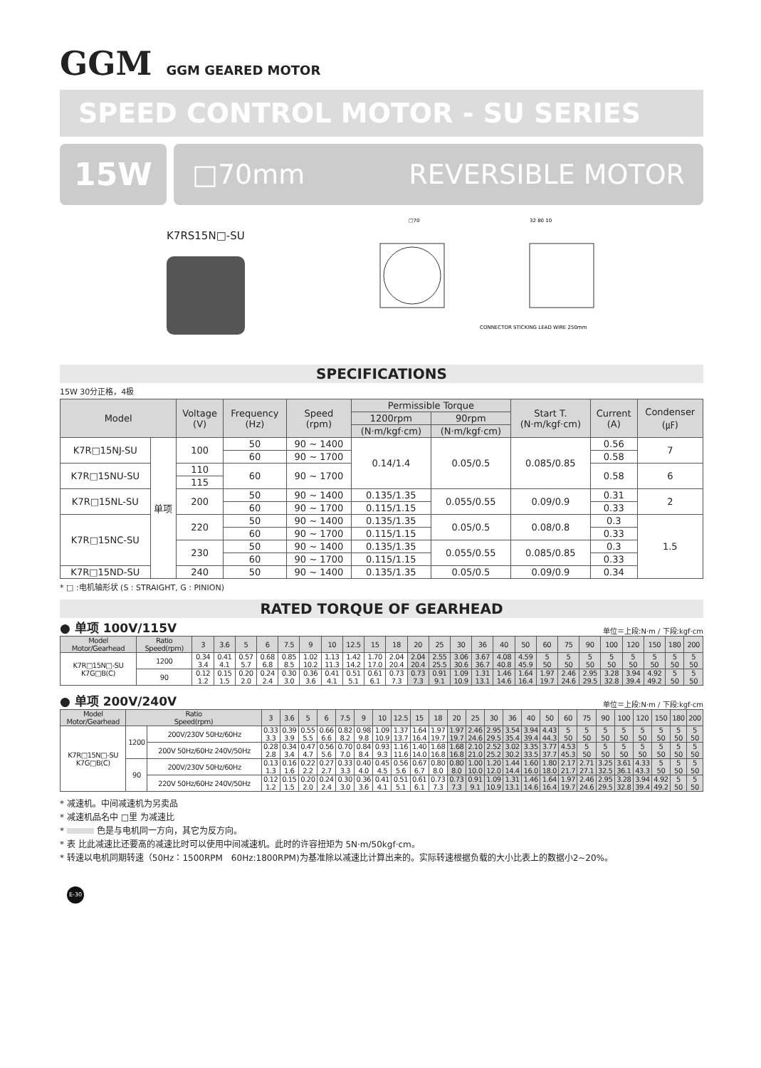GGM GGM GEARED MOTOR
SPEED CONTROL MOTOR - SU SERIES
15W
□70mm REVERSIBLE MOTOR
K7RS15N□-SU
□70
32 80 10
CONNECTOR STICKING LEAD WIRE 250mm
SPECIFICATIONS
15W 30分正格，4极
| Model | | Voltage (V) | Frequency (Hz) | Speed (rpm) | Permissible Torque | | Start T. (N·m/kgf·cm) | Current (A) | Condenser (㎌) |
| --- | --- | --- | --- | --- | --- | --- | --- | --- | --- |
| | | | | | 1200rpm | 90rpm | | | |
| | | | | | (N·m/kgf·cm) | (N·m/kgf·cm) | | | |
| K7R□15NJ-SU | 单项 | 100 | 50 | 90 ~ 1400 | 0.14/1.4 | 0.05/0.5 | 0.085/0.85 | 0.56 | 7 |
| | | | 60 | 90 ~ 1700 | | | | 0.58 | |
| K7R□15NU-SU | | 110 | 60 | 90 ~ 1700 | | | | 0.58 | 6 |
| | | 115 | | | | | | | |
| K7R□15NL-SU | | 200 | 50 | 90 ~ 1400 | 0.135/1.35 | 0.055/0.55 | 0.09/0.9 | 0.31 | 2 |
| | | | 60 | 90 ~ 1700 | 0.115/1.15 | | | 0.33 | |
| K7R□15NC-SU | | 220 | 50 | 90 ~ 1400 | 0.135/1.35 | 0.05/0.5 | 0.08/0.8 | 0.3 | 1.5 |
| | | | 60 | 90 ~ 1700 | 0.115/1.15 | | | 0.33 | |
| | | 230 | 50 | 90 ~ 1400 | 0.135/1.35 | 0.055/0.55 | 0.085/0.85 | 0.3 | |
| | | | 60 | 90 ~ 1700 | 0.115/1.15 | | | 0.33 | |
| K7R□15ND-SU | | 240 | 50 | 90 ~ 1400 | 0.135/1.35 | 0.05/0.5 | 0.09/0.9 | 0.34 | |
* □ :电机轴形状 (S : STRAIGHT, G : PINION)
RATED TORQUE OF GEARHEAD
● 单项 100V/115V 单位＝上段:N·m / 下段:kgf·cm
| Model Motor/Gearhead | Ratio Speed(rpm) | 3 | 3.6 | 5 | 6 | 7.5 | 9 | 10 | 12.5 | 15 | 18 | 20 | 25 | 30 | 36 | 40 | 50 | 60 | 75 | 90 | 100 | 120 | 150 | 180 | 200 |
| --- | --- | --- | --- | --- | --- | --- | --- | --- | --- | --- | --- | --- | --- | --- | --- | --- | --- | --- | --- | --- | --- | --- | --- | --- | --- |
| K7R□15N□-SU K7G□B(C) | 1200 | 0.34 3.4 | 0.41 4.1 | 0.57 5.7 | 0.68 6.8 | 0.85 8.5 | 1.02 10.2 | 1.13 11.3 | 1.42 14.2 | 1.70 17.0 | 2.04 20.4 | 2.04 20.4 | 2.55 25.5 | 3.06 30.6 | 3.67 36.7 | 4.08 40.8 | 4.59 45.9 | 5 50 | 5 50 | 5 50 | 5 50 | 5 50 | 5 50 | 5 50 | 5 50 |
| | 90 | 0.12 1.2 | 0.15 1.5 | 0.20 2.0 | 0.24 2.4 | 0.30 3.0 | 0.36 3.6 | 0.41 4.1 | 0.51 5.1 | 0.61 6.1 | 0.73 7.3 | 0.73 7.3 | 0.91 9.1 | 1.09 10.9 | 1.31 13.1 | 1.46 14.6 | 1.64 16.4 | 1.97 19.7 | 2.46 24.6 | 2.95 29.5 | 3.28 32.8 | 3.94 39.4 | 4.92 49.2 | 5 50 | 5 50 |
● 单项 200V/240V 单位＝上段:N·m / 下段:kgf·cm
| Model Motor/Gearhead | Ratio Speed(rpm) | | 3 | 3.6 | 5 | 6 | 7.5 | 9 | 10 | 12.5 | 15 | 18 | 20 | 25 | 30 | 36 | 40 | 50 | 60 | 75 | 90 | 100 | 120 | 150 | 180 | 200 |
| --- | --- | --- | --- | --- | --- | --- | --- | --- | --- | --- | --- | --- | --- | --- | --- | --- | --- | --- | --- | --- | --- | --- | --- | --- | --- | --- |
| K7R□15N□-SU K7G□B(C) | 1200 | 200V/230V 50Hz/60Hz | 0.33 3.3 | 0.39 3.9 | 0.55 5.5 | 0.66 6.6 | 0.82 8.2 | 0.98 9.8 | 1.09 10.9 | 1.37 13.7 | 1.64 16.4 | 1.97 19.7 | 1.97 19.7 | 2.46 24.6 | 2.95 29.5 | 3.54 35.4 | 3.94 39.4 | 4.43 44.3 | 5 50 | 5 50 | 5 50 | 5 50 | 5 50 | 5 50 | 5 50 | 5 50 |
| | | 200V 50Hz/60Hz 240V/50Hz | 0.28 2.8 | 0.34 3.4 | 0.47 4.7 | 0.56 5.6 | 0.70 7.0 | 0.84 8.4 | 0.93 9.3 | 1.16 11.6 | 1.40 14.0 | 1.68 16.8 | 1.68 16.8 | 2.10 21.0 | 2.52 25.2 | 3.02 30.2 | 3.35 33.5 | 3.77 37.7 | 4.53 45.3 | 5 50 | 5 50 | 5 50 | 5 50 | 5 50 | 5 50 | 5 50 |
| | 90 | 200V/230V 50Hz/60Hz | 0.13 1.3 | 0.16 1.6 | 0.22 2.2 | 0.27 2.7 | 0.33 3.3 | 0.40 4.0 | 0.45 4.5 | 0.56 5.6 | 0.67 6.7 | 0.80 8.0 | 0.80 8.0 | 1.00 10.0 | 1.20 12.0 | 1.44 14.4 | 1.60 16.0 | 1.80 18.0 | 2.17 21.7 | 2.71 27.1 | 3.25 32.5 | 3.61 36.1 | 4.33 43.3 | 5 50 | 5 50 | 5 50 |
| | | 220V 50Hz/60Hz 240V/50Hz | 0.12 1.2 | 0.15 1.5 | 0.20 2.0 | 0.24 2.4 | 0.30 3.0 | 0.36 3.6 | 0.41 4.1 | 0.51 5.1 | 0.61 6.1 | 0.73 7.3 | 0.73 7.3 | 0.91 9.1 | 1.09 10.9 | 1.31 13.1 | 1.46 14.6 | 1.64 16.4 | 1.97 19.7 | 2.46 24.6 | 2.95 29.5 | 3.28 32.8 | 3.94 39.4 | 4.92 49.2 | 5 50 | 5 50 |
* 减速机。中间减速机为另卖品
* 减速机品名中 □里 为减速比
* 色是与电机同一方向，其它为反方向。
* 表 比此减速比还要高的减速比时可以使用中间减速机。此时的许容扭矩为 5N·m/50kgf·cm。
* 转速以电机同期转速（50Hz：1500RPM　60Hz:1800RPM)为基准除以减速比计算出来的。实际转速根据负载的大小比表上的数据小2~20%。
E-30